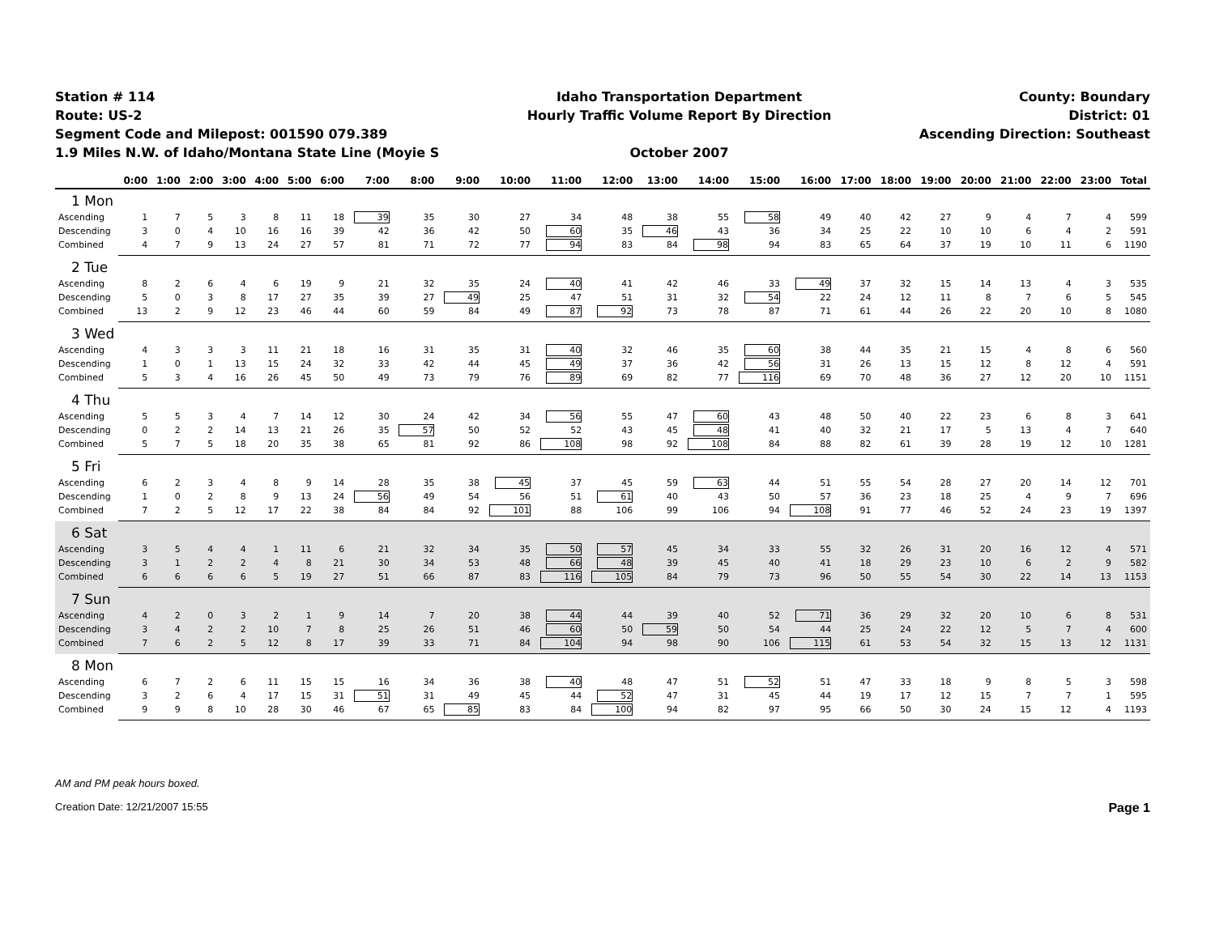Station # 114
Route: US-2
Segment Code and Milepost: 001590 079.389
1.9 Miles N.W. of Idaho/Montana State Line (Moyie S
Idaho Transportation Department
Hourly Traffic Volume Report By Direction
October 2007
County: Boundary
District: 01
Ascending Direction: Southeast
| | 0:00 | 1:00 | 2:00 | 3:00 | 4:00 | 5:00 | 6:00 | 7:00 | 8:00 | 9:00 | 10:00 | 11:00 | 12:00 | 13:00 | 14:00 | 15:00 | 16:00 | 17:00 | 18:00 | 19:00 | 20:00 | 21:00 | 22:00 | 23:00 | Total |
| --- | --- | --- | --- | --- | --- | --- | --- | --- | --- | --- | --- | --- | --- | --- | --- | --- | --- | --- | --- | --- | --- | --- | --- | --- | --- |
| 1 Mon | | | | | | | | | | | | | | | | | | | | | | | | | |
| Ascending | 1 | 7 | 5 | 3 | 8 | 11 | 18 | 39 | 35 | 30 | 27 | 34 | 48 | 38 | 55 | 58 | 49 | 40 | 42 | 27 | 9 | 4 | 7 | 4 | 599 |
| Descending | 3 | 0 | 4 | 10 | 16 | 16 | 39 | 42 | 36 | 42 | 50 | 60 | 35 | 46 | 43 | 36 | 34 | 25 | 22 | 10 | 10 | 6 | 4 | 2 | 591 |
| Combined | 4 | 7 | 9 | 13 | 24 | 27 | 57 | 81 | 71 | 72 | 77 | 94 | 83 | 84 | 98 | 94 | 83 | 65 | 64 | 37 | 19 | 10 | 11 | 6 | 1190 |
| 2 Tue | | | | | | | | | | | | | | | | | | | | | | | | | |
| Ascending | 8 | 2 | 6 | 4 | 6 | 19 | 9 | 21 | 32 | 35 | 24 | 40 | 41 | 42 | 46 | 33 | 49 | 37 | 32 | 15 | 14 | 13 | 4 | 3 | 535 |
| Descending | 5 | 0 | 3 | 8 | 17 | 27 | 35 | 39 | 27 | 49 | 25 | 47 | 51 | 31 | 32 | 54 | 22 | 24 | 12 | 11 | 8 | 7 | 6 | 5 | 545 |
| Combined | 13 | 2 | 9 | 12 | 23 | 46 | 44 | 60 | 59 | 84 | 49 | 87 | 92 | 73 | 78 | 87 | 71 | 61 | 44 | 26 | 22 | 20 | 10 | 8 | 1080 |
| 3 Wed | | | | | | | | | | | | | | | | | | | | | | | | | |
| Ascending | 4 | 3 | 3 | 3 | 11 | 21 | 18 | 16 | 31 | 35 | 31 | 40 | 32 | 46 | 35 | 60 | 38 | 44 | 35 | 21 | 15 | 4 | 8 | 6 | 560 |
| Descending | 1 | 0 | 1 | 13 | 15 | 24 | 32 | 33 | 42 | 44 | 45 | 49 | 37 | 36 | 42 | 56 | 31 | 26 | 13 | 15 | 12 | 8 | 12 | 4 | 591 |
| Combined | 5 | 3 | 4 | 16 | 26 | 45 | 50 | 49 | 73 | 79 | 76 | 89 | 69 | 82 | 77 | 116 | 69 | 70 | 48 | 36 | 27 | 12 | 20 | 10 | 1151 |
| 4 Thu | | | | | | | | | | | | | | | | | | | | | | | | | |
| Ascending | 5 | 5 | 3 | 4 | 7 | 14 | 12 | 30 | 24 | 42 | 34 | 56 | 55 | 47 | 60 | 43 | 48 | 50 | 40 | 22 | 23 | 6 | 8 | 3 | 641 |
| Descending | 0 | 2 | 2 | 14 | 13 | 21 | 26 | 35 | 57 | 50 | 52 | 52 | 43 | 45 | 48 | 41 | 40 | 32 | 21 | 17 | 5 | 13 | 4 | 7 | 640 |
| Combined | 5 | 7 | 5 | 18 | 20 | 35 | 38 | 65 | 81 | 92 | 86 | 108 | 98 | 92 | 108 | 84 | 88 | 82 | 61 | 39 | 28 | 19 | 12 | 10 | 1281 |
| 5 Fri | | | | | | | | | | | | | | | | | | | | | | | | | |
| Ascending | 6 | 2 | 3 | 4 | 8 | 9 | 14 | 28 | 35 | 38 | 45 | 37 | 45 | 59 | 63 | 44 | 51 | 55 | 54 | 28 | 27 | 20 | 14 | 12 | 701 |
| Descending | 1 | 0 | 2 | 8 | 9 | 13 | 24 | 56 | 49 | 54 | 56 | 51 | 61 | 40 | 43 | 50 | 57 | 36 | 23 | 18 | 25 | 4 | 9 | 7 | 696 |
| Combined | 7 | 2 | 5 | 12 | 17 | 22 | 38 | 84 | 84 | 92 | 101 | 88 | 106 | 99 | 106 | 94 | 108 | 91 | 77 | 46 | 52 | 24 | 23 | 19 | 1397 |
| 6 Sat | | | | | | | | | | | | | | | | | | | | | | | | | |
| Ascending | 3 | 5 | 4 | 4 | 1 | 11 | 6 | 21 | 32 | 34 | 35 | 50 | 57 | 45 | 34 | 33 | 55 | 32 | 26 | 31 | 20 | 16 | 12 | 4 | 571 |
| Descending | 3 | 1 | 2 | 2 | 4 | 8 | 21 | 30 | 34 | 53 | 48 | 66 | 48 | 39 | 45 | 40 | 41 | 18 | 29 | 23 | 10 | 6 | 2 | 9 | 582 |
| Combined | 6 | 6 | 6 | 6 | 5 | 19 | 27 | 51 | 66 | 87 | 83 | 116 | 105 | 84 | 79 | 73 | 96 | 50 | 55 | 54 | 30 | 22 | 14 | 13 | 1153 |
| 7 Sun | | | | | | | | | | | | | | | | | | | | | | | | | |
| Ascending | 4 | 2 | 0 | 3 | 2 | 1 | 9 | 14 | 7 | 20 | 38 | 44 | 44 | 39 | 40 | 52 | 71 | 36 | 29 | 32 | 20 | 10 | 6 | 8 | 531 |
| Descending | 3 | 4 | 2 | 2 | 10 | 7 | 8 | 25 | 26 | 51 | 46 | 60 | 50 | 59 | 50 | 54 | 44 | 25 | 24 | 22 | 12 | 5 | 7 | 4 | 600 |
| Combined | 7 | 6 | 2 | 5 | 12 | 8 | 17 | 39 | 33 | 71 | 84 | 104 | 94 | 98 | 90 | 106 | 115 | 61 | 53 | 54 | 32 | 15 | 13 | 12 | 1131 |
| 8 Mon | | | | | | | | | | | | | | | | | | | | | | | | | |
| Ascending | 6 | 7 | 2 | 6 | 11 | 15 | 15 | 16 | 34 | 36 | 38 | 40 | 48 | 47 | 51 | 52 | 51 | 47 | 33 | 18 | 9 | 8 | 5 | 3 | 598 |
| Descending | 3 | 2 | 6 | 4 | 17 | 15 | 31 | 51 | 31 | 49 | 45 | 44 | 52 | 47 | 31 | 45 | 44 | 19 | 17 | 12 | 15 | 7 | 7 | 1 | 595 |
| Combined | 9 | 9 | 8 | 10 | 28 | 30 | 46 | 67 | 65 | 85 | 83 | 84 | 100 | 94 | 82 | 97 | 95 | 66 | 50 | 30 | 24 | 15 | 12 | 4 | 1193 |
AM and PM peak hours boxed.
Creation Date: 12/21/2007 15:55 Page 1